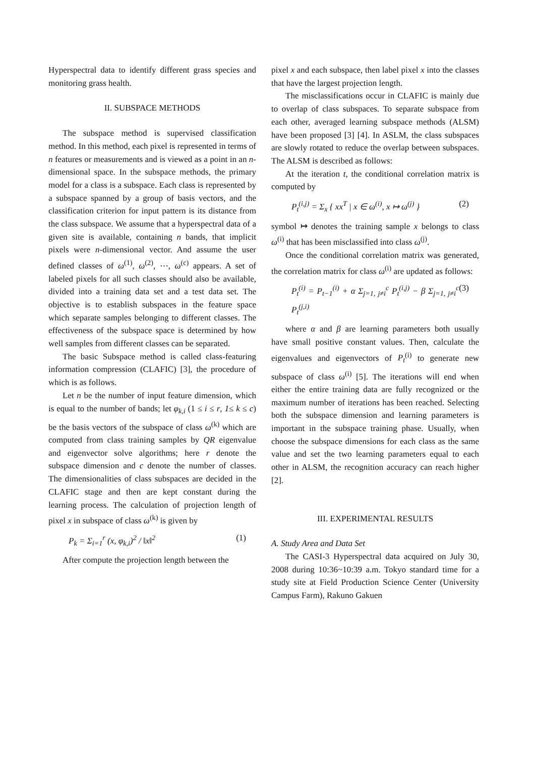Hyperspectral data to identify different grass species and monitoring grass health.
II. SUBSPACE METHODS
The subspace method is supervised classification method. In this method, each pixel is represented in terms of n features or measurements and is viewed as a point in an n-dimensional space. In the subspace methods, the primary model for a class is a subspace. Each class is represented by a subspace spanned by a group of basis vectors, and the classification criterion for input pattern is its distance from the class subspace. We assume that a hyperspectral data of a given site is available, containing n bands, that implicit pixels were n-dimensional vector. And assume the user defined classes of ω<sup>(1)</sup>, ω<sup>(2)</sup>, ⋯, ω<sup>(c)</sup> appears. A set of labeled pixels for all such classes should also be available, divided into a training data set and a test data set. The objective is to establish subspaces in the feature space which separate samples belonging to different classes. The effectiveness of the subspace space is determined by how well samples from different classes can be separated.
The basic Subspace method is called class-featuring information compression (CLAFIC) [3], the procedure of which is as follows.
Let n be the number of input feature dimension, which is equal to the number of bands; let φ<sub>k,i</sub> (1 ≤ i ≤ r, 1≤ k ≤ c) be the basis vectors of the subspace of class ω<sup>(k)</sup> which are computed from class training samples by QR eigenvalue and eigenvector solve algorithms; here r denote the subspace dimension and c denote the number of classes. The dimensionalities of class subspaces are decided in the CLAFIC stage and then are kept constant during the learning process. The calculation of projection length of pixel x in subspace of class ω<sup>(k)</sup> is given by
P<sub>k</sub> = Σ<sub>i=1</sub><sup>r</sup> (x, φ<sub>k,i</sub>)<sup>2</sup> / ‖x‖<sup>2</sup> (1)
After compute the projection length between the
pixel x and each subspace, then label pixel x into the classes that have the largest projection length.
The misclassifications occur in CLAFIC is mainly due to overlap of class subspaces. To separate subspace from each other, averaged learning subspace methods (ALSM) have been proposed [3] [4]. In ASLM, the class subspaces are slowly rotated to reduce the overlap between subspaces. The ALSM is described as follows:
At the iteration t, the conditional correlation matrix is computed by
P<sub>t</sub><sup>(i,j)</sup> = Σ<sub>x</sub> { xx<sup>T</sup> | x ∈ ω<sup>(i)</sup>, x ↦ ω<sup>(j)</sup> } (2)
symbol ↦ denotes the training sample x belongs to class ω<sup>(i)</sup> that has been misclassified into class ω<sup>(j)</sup>.
Once the conditional correlation matrix was generated, the correlation matrix for class ω<sup>(i)</sup> are updated as follows:
P<sub>t</sub><sup>(i)</sup> = P<sub>t−1</sub><sup>(i)</sup> + α Σ<sub>j=1, j≠i</sub><sup>c</sup> P<sub>t</sub><sup>(i,j)</sup> − β Σ<sub>j=1, j≠i</sub><sup>c</sup> P<sub>t</sub><sup>(j,i)</sup> (3)
where α and β are learning parameters both usually have small positive constant values. Then, calculate the eigenvalues and eigenvectors of P<sub>t</sub><sup>(i)</sup> to generate new subspace of class ω<sup>(i)</sup> [5]. The iterations will end when either the entire training data are fully recognized or the maximum number of iterations has been reached. Selecting both the subspace dimension and learning parameters is important in the subspace training phase. Usually, when choose the subspace dimensions for each class as the same value and set the two learning parameters equal to each other in ALSM, the recognition accuracy can reach higher [2].
III. EXPERIMENTAL RESULTS
A. Study Area and Data Set
The CASI-3 Hyperspectral data acquired on July 30, 2008 during 10:36~10:39 a.m. Tokyo standard time for a study site at Field Production Science Center (University Campus Farm), Rakuno Gakuen